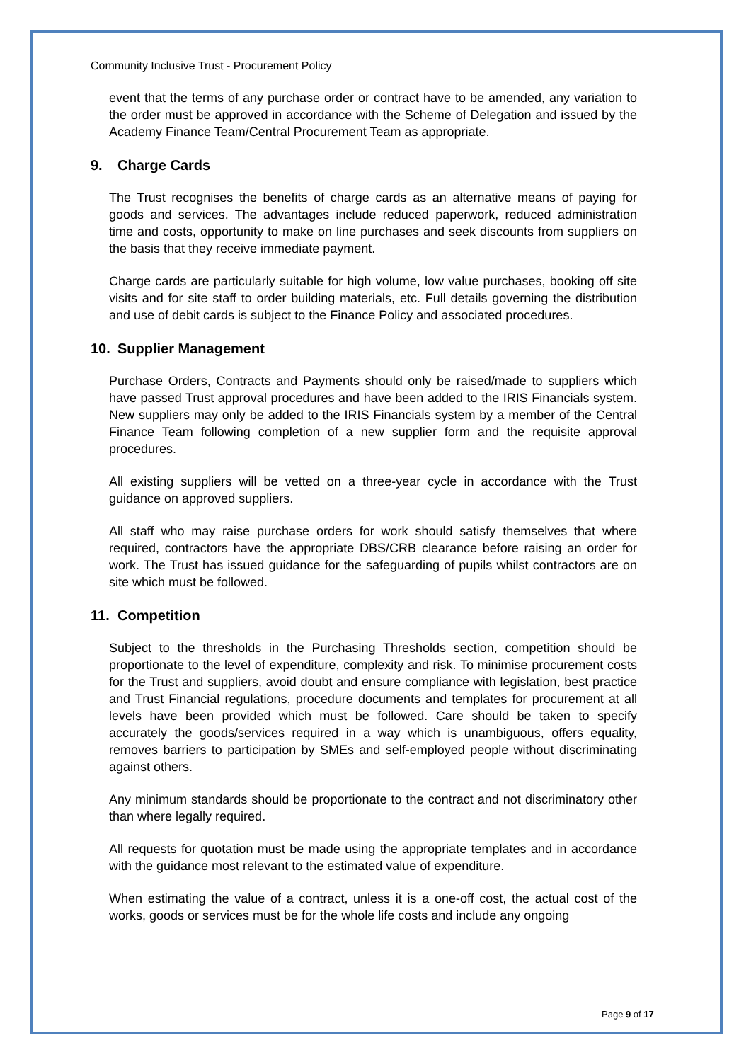Community Inclusive Trust - Procurement Policy
event that the terms of any purchase order or contract have to be amended, any variation to the order must be approved in accordance with the Scheme of Delegation and issued by the Academy Finance Team/Central Procurement Team as appropriate.
9. Charge Cards
The Trust recognises the benefits of charge cards as an alternative means of paying for goods and services. The advantages include reduced paperwork, reduced administration time and costs, opportunity to make on line purchases and seek discounts from suppliers on the basis that they receive immediate payment.
Charge cards are particularly suitable for high volume, low value purchases, booking off site visits and for site staff to order building materials, etc. Full details governing the distribution and use of debit cards is subject to the Finance Policy and associated procedures.
10. Supplier Management
Purchase Orders, Contracts and Payments should only be raised/made to suppliers which have passed Trust approval procedures and have been added to the IRIS Financials system. New suppliers may only be added to the IRIS Financials system by a member of the Central Finance Team following completion of a new supplier form and the requisite approval procedures.
All existing suppliers will be vetted on a three-year cycle in accordance with the Trust guidance on approved suppliers.
All staff who may raise purchase orders for work should satisfy themselves that where required, contractors have the appropriate DBS/CRB clearance before raising an order for work. The Trust has issued guidance for the safeguarding of pupils whilst contractors are on site which must be followed.
11. Competition
Subject to the thresholds in the Purchasing Thresholds section, competition should be proportionate to the level of expenditure, complexity and risk. To minimise procurement costs for the Trust and suppliers, avoid doubt and ensure compliance with legislation, best practice and Trust Financial regulations, procedure documents and templates for procurement at all levels have been provided which must be followed. Care should be taken to specify accurately the goods/services required in a way which is unambiguous, offers equality, removes barriers to participation by SMEs and self-employed people without discriminating against others.
Any minimum standards should be proportionate to the contract and not discriminatory other than where legally required.
All requests for quotation must be made using the appropriate templates and in accordance with the guidance most relevant to the estimated value of expenditure.
When estimating the value of a contract, unless it is a one-off cost, the actual cost of the works, goods or services must be for the whole life costs and include any ongoing
Page 9 of 17